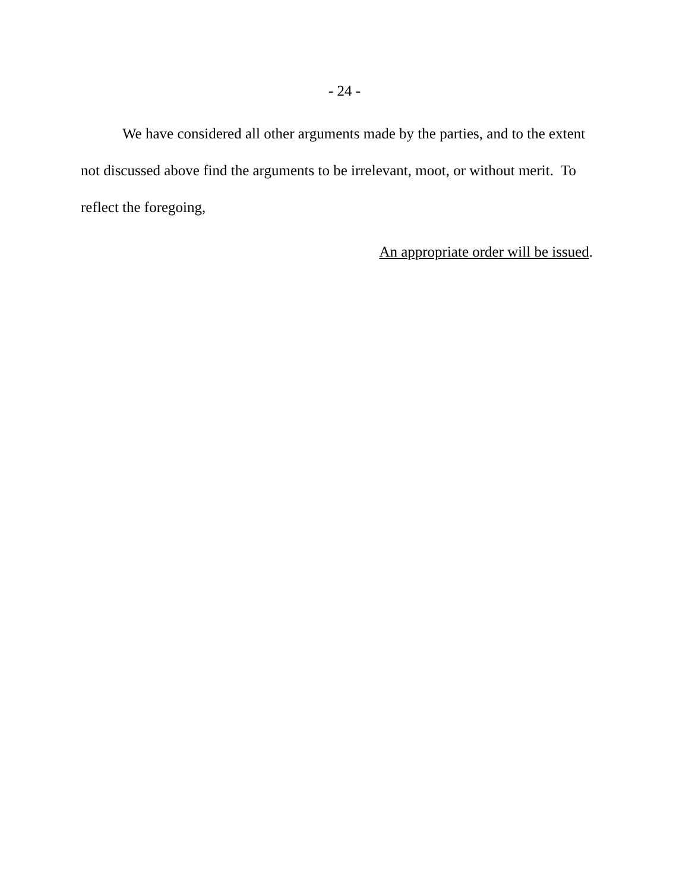- 24 -
We have considered all other arguments made by the parties, and to the extent not discussed above find the arguments to be irrelevant, moot, or without merit. To reflect the foregoing,
An appropriate order will be issued.